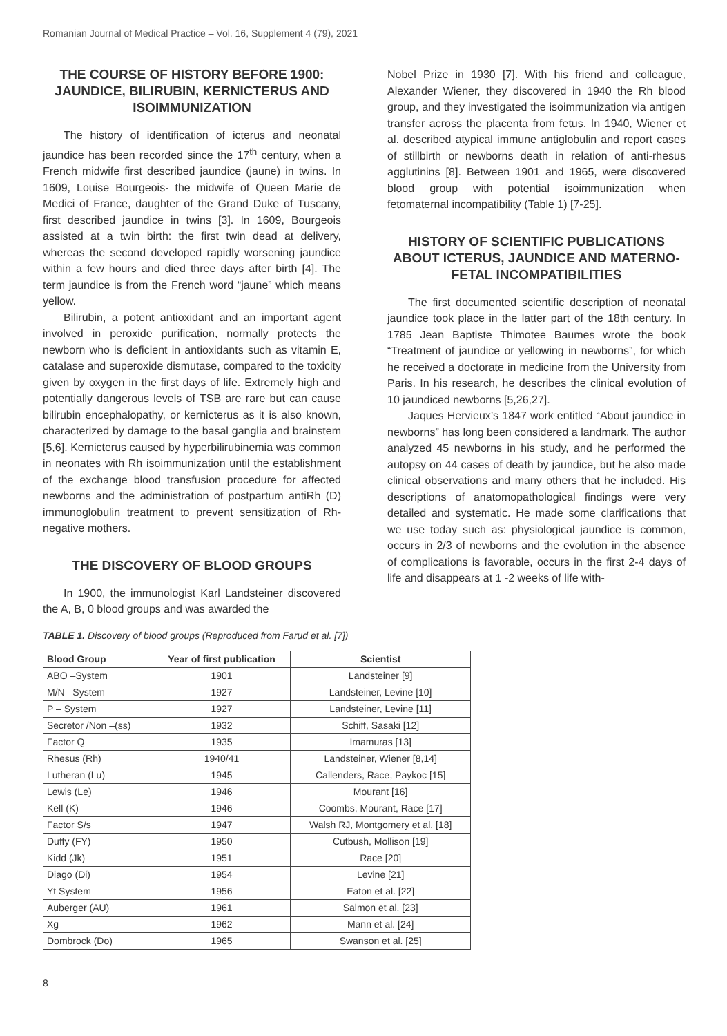Romanian Journal of Medical Practice – Vol. 16, Supplement 4 (79), 2021
THE COURSE OF HISTORY BEFORE 1900: JAUNDICE, BILIRUBIN, KERNICTERUS AND ISOIMMUNIZATION
The history of identification of icterus and neonatal jaundice has been recorded since the 17<sup>th</sup> century, when a French midwife first described jaundice (jaune) in twins. In 1609, Louise Bourgeois- the midwife of Queen Marie de Medici of France, daughter of the Grand Duke of Tuscany, first described jaundice in twins [3]. In 1609, Bourgeois assisted at a twin birth: the first twin dead at delivery, whereas the second developed rapidly worsening jaundice within a few hours and died three days after birth [4]. The term jaundice is from the French word “jaune” which means yellow.
Bilirubin, a potent antioxidant and an important agent involved in peroxide purification, normally protects the newborn who is deficient in antioxidants such as vitamin E, catalase and superoxide dismutase, compared to the toxicity given by oxygen in the first days of life. Extremely high and potentially dangerous levels of TSB are rare but can cause bilirubin encephalopathy, or kernicterus as it is also known, characterized by damage to the basal ganglia and brainstem [5,6]. Kernicterus caused by hyperbilirubinemia was common in neonates with Rh isoimmunization until the establishment of the exchange blood transfusion procedure for affected newborns and the administration of postpartum antiRh (D) immunoglobulin treatment to prevent sensitization of Rh-negative mothers.
THE DISCOVERY OF BLOOD GROUPS
In 1900, the immunologist Karl Landsteiner discovered the A, B, 0 blood groups and was awarded the
Nobel Prize in 1930 [7]. With his friend and colleague, Alexander Wiener, they discovered in 1940 the Rh blood group, and they investigated the isoimmunization via antigen transfer across the placenta from fetus. In 1940, Wiener et al. described atypical immune antiglobulin and report cases of stillbirth or newborns death in relation of anti-rhesus agglutinins [8]. Between 1901 and 1965, were discovered blood group with potential isoimmunization when fetomaternal incompatibility (Table 1) [7-25].
HISTORY OF SCIENTIFIC PUBLICATIONS ABOUT ICTERUS, JAUNDICE AND MATERNO-FETAL INCOMPATIBILITIES
The first documented scientific description of neonatal jaundice took place in the latter part of the 18th century. In 1785 Jean Baptiste Thimotee Baumes wrote the book “Treatment of jaundice or yellowing in newborns”, for which he received a doctorate in medicine from the University from Paris. In his research, he describes the clinical evolution of 10 jaundiced newborns [5,26,27].
Jaques Hervieux’s 1847 work entitled “About jaundice in newborns” has long been considered a landmark. The author analyzed 45 newborns in his study, and he performed the autopsy on 44 cases of death by jaundice, but he also made clinical observations and many others that he included. His descriptions of anatomopathological findings were very detailed and systematic. He made some clarifications that we use today such as: physiological jaundice is common, occurs in 2/3 of newborns and the evolution in the absence of complications is favorable, occurs in the first 2-4 days of life and disappears at 1 -2 weeks of life with-
TABLE 1. Discovery of blood groups (Reproduced from Farud et al. [7])
| Blood Group | Year of first publication | Scientist |
| --- | --- | --- |
| ABO –System | 1901 | Landsteiner [9] |
| M/N –System | 1927 | Landsteiner, Levine [10] |
| P – System | 1927 | Landsteiner, Levine [11] |
| Secretor /Non –(ss) | 1932 | Schiff, Sasaki [12] |
| Factor Q | 1935 | Imamuras [13] |
| Rhesus (Rh) | 1940/41 | Landsteiner, Wiener [8,14] |
| Lutheran (Lu) | 1945 | Callenders, Race, Paykoc [15] |
| Lewis (Le) | 1946 | Mourant [16] |
| Kell (K) | 1946 | Coombs, Mourant, Race [17] |
| Factor S/s | 1947 | Walsh RJ, Montgomery et al. [18] |
| Duffy (FY) | 1950 | Cutbush, Mollison [19] |
| Kidd (Jk) | 1951 | Race [20] |
| Diago (Di) | 1954 | Levine [21] |
| Yt System | 1956 | Eaton et al. [22] |
| Auberger (AU) | 1961 | Salmon et al. [23] |
| Xg | 1962 | Mann et al. [24] |
| Dombrock (Do) | 1965 | Swanson et al. [25] |
8